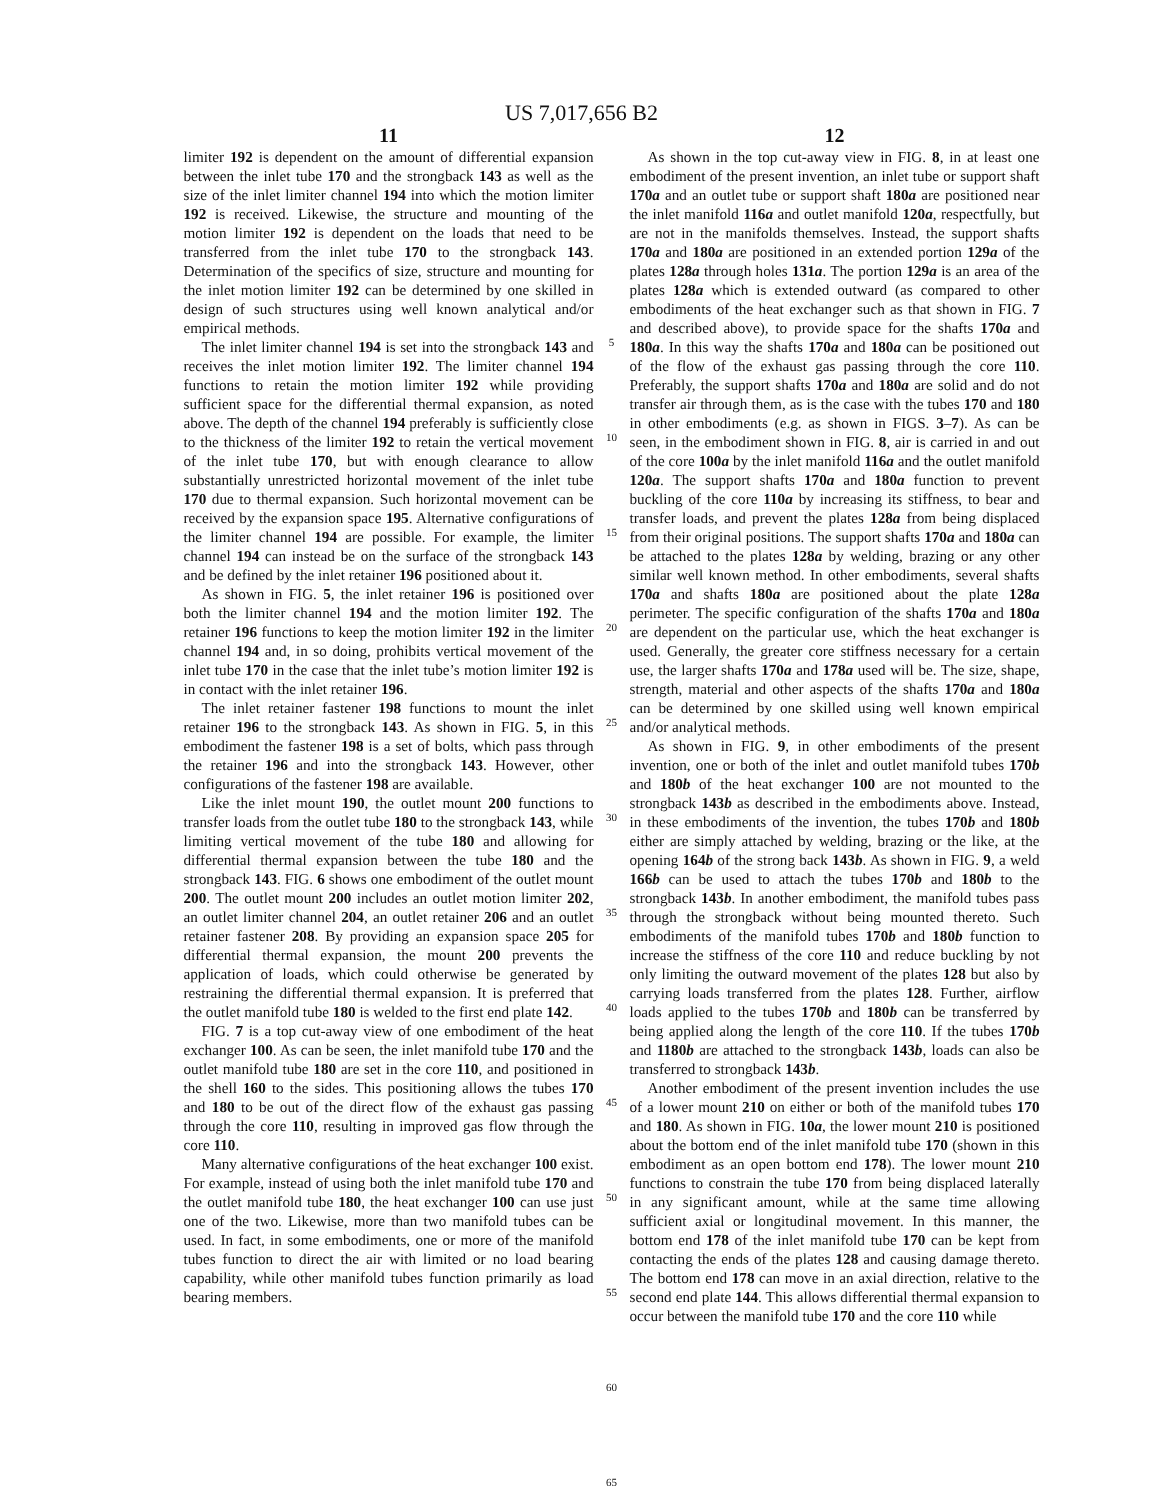US 7,017,656 B2
11
limiter 192 is dependent on the amount of differential expansion between the inlet tube 170 and the strongback 143 as well as the size of the inlet limiter channel 194 into which the motion limiter 192 is received. Likewise, the structure and mounting of the motion limiter 192 is dependent on the loads that need to be transferred from the inlet tube 170 to the strongback 143. Determination of the specifics of size, structure and mounting for the inlet motion limiter 192 can be determined by one skilled in design of such structures using well known analytical and/or empirical methods.
The inlet limiter channel 194 is set into the strongback 143 and receives the inlet motion limiter 192. The limiter channel 194 functions to retain the motion limiter 192 while providing sufficient space for the differential thermal expansion, as noted above. The depth of the channel 194 preferably is sufficiently close to the thickness of the limiter 192 to retain the vertical movement of the inlet tube 170, but with enough clearance to allow substantially unrestricted horizontal movement of the inlet tube 170 due to thermal expansion. Such horizontal movement can be received by the expansion space 195. Alternative configurations of the limiter channel 194 are possible. For example, the limiter channel 194 can instead be on the surface of the strongback 143 and be defined by the inlet retainer 196 positioned about it.
As shown in FIG. 5, the inlet retainer 196 is positioned over both the limiter channel 194 and the motion limiter 192. The retainer 196 functions to keep the motion limiter 192 in the limiter channel 194 and, in so doing, prohibits vertical movement of the inlet tube 170 in the case that the inlet tube’s motion limiter 192 is in contact with the inlet retainer 196.
The inlet retainer fastener 198 functions to mount the inlet retainer 196 to the strongback 143. As shown in FIG. 5, in this embodiment the fastener 198 is a set of bolts, which pass through the retainer 196 and into the strongback 143. However, other configurations of the fastener 198 are available.
Like the inlet mount 190, the outlet mount 200 functions to transfer loads from the outlet tube 180 to the strongback 143, while limiting vertical movement of the tube 180 and allowing for differential thermal expansion between the tube 180 and the strongback 143. FIG. 6 shows one embodiment of the outlet mount 200. The outlet mount 200 includes an outlet motion limiter 202, an outlet limiter channel 204, an outlet retainer 206 and an outlet retainer fastener 208. By providing an expansion space 205 for differential thermal expansion, the mount 200 prevents the application of loads, which could otherwise be generated by restraining the differential thermal expansion. It is preferred that the outlet manifold tube 180 is welded to the first end plate 142.
FIG. 7 is a top cut-away view of one embodiment of the heat exchanger 100. As can be seen, the inlet manifold tube 170 and the outlet manifold tube 180 are set in the core 110, and positioned in the shell 160 to the sides. This positioning allows the tubes 170 and 180 to be out of the direct flow of the exhaust gas passing through the core 110, resulting in improved gas flow through the core 110.
Many alternative configurations of the heat exchanger 100 exist. For example, instead of using both the inlet manifold tube 170 and the outlet manifold tube 180, the heat exchanger 100 can use just one of the two. Likewise, more than two manifold tubes can be used. In fact, in some embodiments, one or more of the manifold tubes function to direct the air with limited or no load bearing capability, while other manifold tubes function primarily as load bearing members.
5
10
15
20
25
30
35
40
45
50
55
60
65
12
As shown in the top cut-away view in FIG. 8, in at least one embodiment of the present invention, an inlet tube or support shaft 170a and an outlet tube or support shaft 180a are positioned near the inlet manifold 116a and outlet manifold 120a, respectfully, but are not in the manifolds themselves. Instead, the support shafts 170a and 180a are positioned in an extended portion 129a of the plates 128a through holes 131a. The portion 129a is an area of the plates 128a which is extended outward (as compared to other embodiments of the heat exchanger such as that shown in FIG. 7 and described above), to provide space for the shafts 170a and 180a. In this way the shafts 170a and 180a can be positioned out of the flow of the exhaust gas passing through the core 110. Preferably, the support shafts 170a and 180a are solid and do not transfer air through them, as is the case with the tubes 170 and 180 in other embodiments (e.g. as shown in FIGS. 3–7). As can be seen, in the embodiment shown in FIG. 8, air is carried in and out of the core 100a by the inlet manifold 116a and the outlet manifold 120a. The support shafts 170a and 180a function to prevent buckling of the core 110a by increasing its stiffness, to bear and transfer loads, and prevent the plates 128a from being displaced from their original positions. The support shafts 170a and 180a can be attached to the plates 128a by welding, brazing or any other similar well known method. In other embodiments, several shafts 170a and shafts 180a are positioned about the plate 128a perimeter. The specific configuration of the shafts 170a and 180a are dependent on the particular use, which the heat exchanger is used. Generally, the greater core stiffness necessary for a certain use, the larger shafts 170a and 178a used will be. The size, shape, strength, material and other aspects of the shafts 170a and 180a can be determined by one skilled using well known empirical and/or analytical methods.
As shown in FIG. 9, in other embodiments of the present invention, one or both of the inlet and outlet manifold tubes 170b and 180b of the heat exchanger 100 are not mounted to the strongback 143b as described in the embodiments above. Instead, in these embodiments of the invention, the tubes 170b and 180b either are simply attached by welding, brazing or the like, at the opening 164b of the strong back 143b. As shown in FIG. 9, a weld 166b can be used to attach the tubes 170b and 180b to the strongback 143b. In another embodiment, the manifold tubes pass through the strongback without being mounted thereto. Such embodiments of the manifold tubes 170b and 180b function to increase the stiffness of the core 110 and reduce buckling by not only limiting the outward movement of the plates 128 but also by carrying loads transferred from the plates 128. Further, airflow loads applied to the tubes 170b and 180b can be transferred by being applied along the length of the core 110. If the tubes 170b and 1180b are attached to the strongback 143b, loads can also be transferred to strongback 143b.
Another embodiment of the present invention includes the use of a lower mount 210 on either or both of the manifold tubes 170 and 180. As shown in FIG. 10a, the lower mount 210 is positioned about the bottom end of the inlet manifold tube 170 (shown in this embodiment as an open bottom end 178). The lower mount 210 functions to constrain the tube 170 from being displaced laterally in any significant amount, while at the same time allowing sufficient axial or longitudinal movement. In this manner, the bottom end 178 of the inlet manifold tube 170 can be kept from contacting the ends of the plates 128 and causing damage thereto. The bottom end 178 can move in an axial direction, relative to the second end plate 144. This allows differential thermal expansion to occur between the manifold tube 170 and the core 110 while